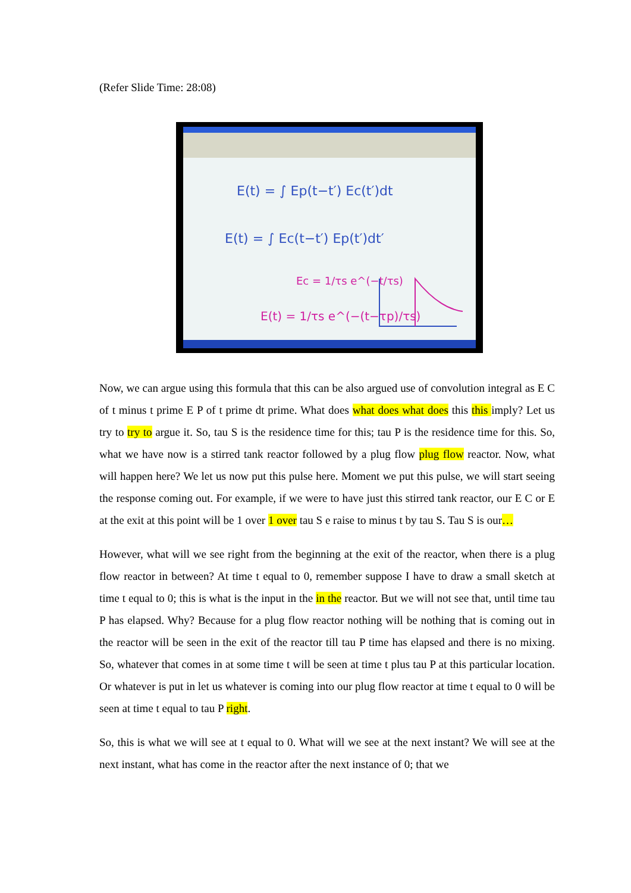(Refer Slide Time: 28:08)
E(t) = ∫ Ep(t−t′) Ec(t′)dt
E(t) = ∫ Ec(t−t′) Ep(t′)dt′
Ec = 1/τs e^(−t/τs)
E(t) = 1/τs e^(−(t−τp)/τs)
Now, we can argue using this formula that this can be also argued use of convolution integral as E C of t minus t prime E P of t prime dt prime. What does what does what does this this imply? Let us try to try to argue it. So, tau S is the residence time for this; tau P is the residence time for this. So, what we have now is a stirred tank reactor followed by a plug flow plug flow reactor. Now, what will happen here? We let us now put this pulse here. Moment we put this pulse, we will start seeing the response coming out. For example, if we were to have just this stirred tank reactor, our E C or E at the exit at this point will be 1 over 1 over tau S e raise to minus t by tau S. Tau S is our…
However, what will we see right from the beginning at the exit of the reactor, when there is a plug flow reactor in between? At time t equal to 0, remember suppose I have to draw a small sketch at time t equal to 0; this is what is the input in the in the reactor. But we will not see that, until time tau P has elapsed. Why? Because for a plug flow reactor nothing will be nothing that is coming out in the reactor will be seen in the exit of the reactor till tau P time has elapsed and there is no mixing. So, whatever that comes in at some time t will be seen at time t plus tau P at this particular location. Or whatever is put in let us whatever is coming into our plug flow reactor at time t equal to 0 will be seen at time t equal to tau P right.
So, this is what we will see at t equal to 0. What will we see at the next instant? We will see at the next instant, what has come in the reactor after the next instance of 0; that we